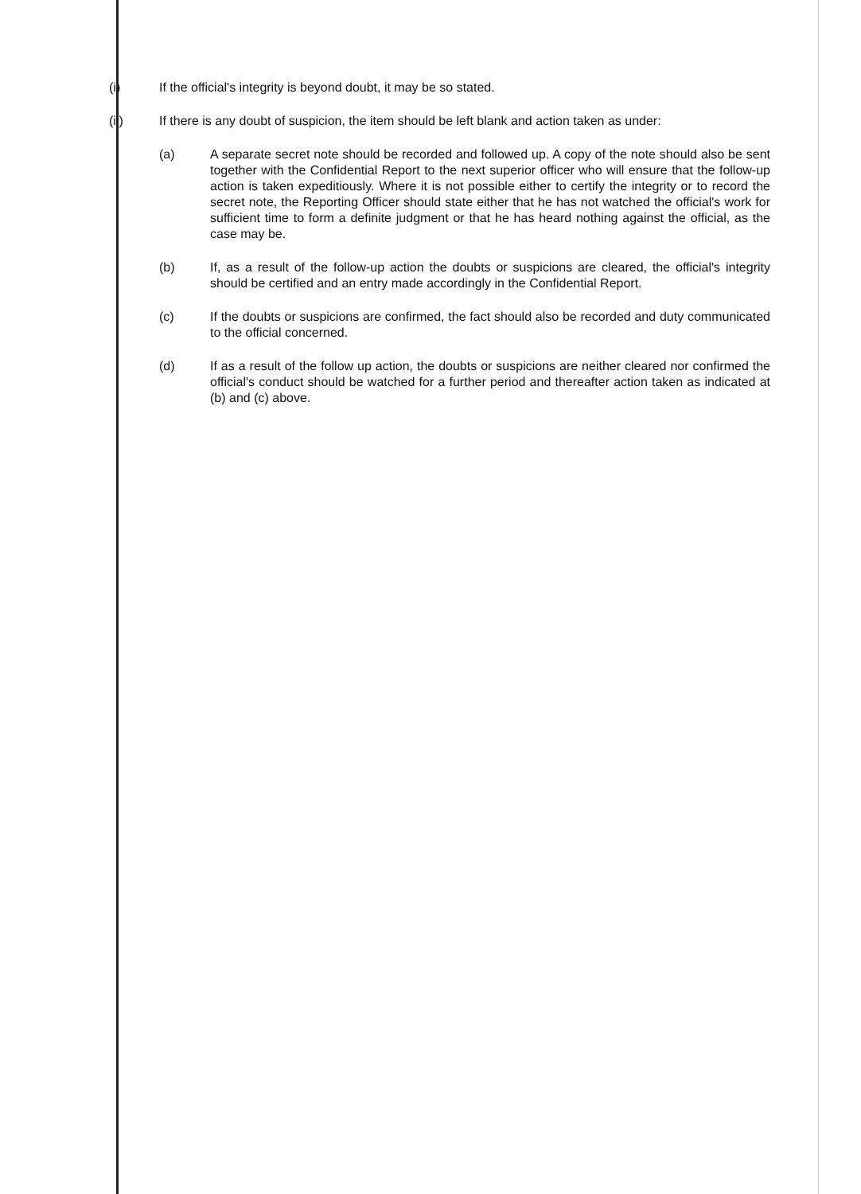(i) If the official's integrity is beyond doubt, it may be so stated.
(ii) If there is any doubt of suspicion, the item should be left blank and action taken as under:
(a) A separate secret note should be recorded and followed up. A copy of the note should also be sent together with the Confidential Report to the next superior officer who will ensure that the follow-up action is taken expeditiously. Where it is not possible either to certify the integrity or to record the secret note, the Reporting Officer should state either that he has not watched the official's work for sufficient time to form a definite judgment or that he has heard nothing against the official, as the case may be.
(b) If, as a result of the follow-up action the doubts or suspicions are cleared, the official's integrity should be certified and an entry made accordingly in the Confidential Report.
(c) If the doubts or suspicions are confirmed, the fact should also be recorded and duty communicated to the official concerned.
(d) If as a result of the follow up action, the doubts or suspicions are neither cleared nor confirmed the official's conduct should be watched for a further period and thereafter action taken as indicated at (b) and (c) above.